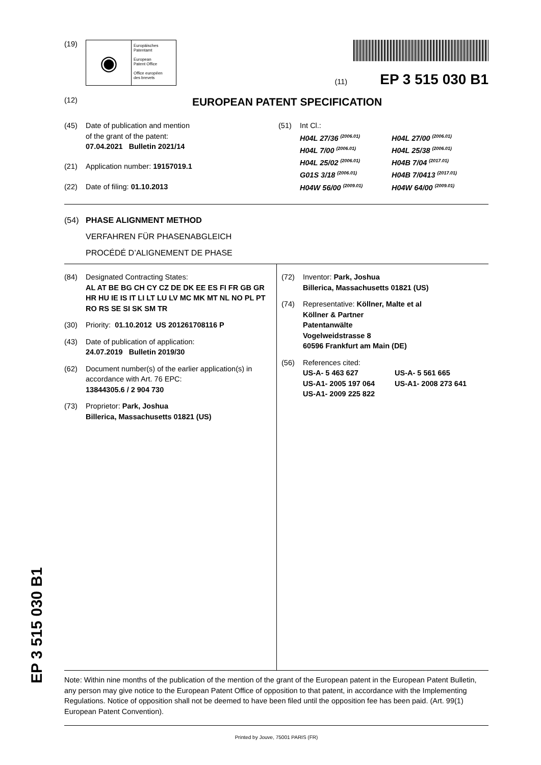(19)
◉
Europäisches
Patentamt
European
Patent Office
Office européen
des brevets
(11) EP 3 515 030 B1
(12)
EUROPEAN PATENT SPECIFICATION
(45) Date of publication and mention
of the grant of the patent:
07.04.2021 Bulletin 2021/14
(21) Application number: 19157019.1
(22) Date of filing: 01.10.2013
(51) Int Cl.:
H04L 27/36 <sup>(2006.01)</sup> H04L 27/00 <sup>(2006.01)</sup> H04L 7/00 <sup>(2006.01)</sup> H04L 25/38 <sup>(2006.01)</sup> H04L 25/02 <sup>(2006.01)</sup> H04B 7/04 <sup>(2017.01)</sup> G01S 3/18 <sup>(2006.01)</sup> H04B 7/0413 <sup>(2017.01)</sup> H04W 56/00 <sup>(2009.01)</sup> H04W 64/00 <sup>(2009.01)</sup>
(54) PHASE ALIGNMENT METHOD
VERFAHREN FÜR PHASENABGLEICH
PROCÉDÉ D’ALIGNEMENT DE PHASE
(84) Designated Contracting States:
AL AT BE BG CH CY CZ DE DK EE ES FI FR GB GR HR HU IE IS IT LI LT LU LV MC MK MT NL NO PL PT RO RS SE SI SK SM TR
(30) Priority: 01.10.2012 US 201261708116 P
(43) Date of publication of application:
24.07.2019 Bulletin 2019/30
(62) Document number(s) of the earlier application(s) in accordance with Art. 76 EPC:
13844305.6 / 2 904 730
(73) Proprietor: Park, Joshua
Billerica, Massachusetts 01821 (US)
(72) Inventor: Park, Joshua
Billerica, Massachusetts 01821 (US)
(74) Representative: Köllner, Malte et al
Köllner & Partner
Patentanwälte
Vogelweidstrasse 8
60596 Frankfurt am Main (DE)
(56) References cited:
US-A- 5 463 627 US-A- 5 561 665 US-A1- 2005 197 064 US-A1- 2008 273 641 US-A1- 2009 225 822
Note: Within nine months of the publication of the mention of the grant of the European patent in the European Patent Bulletin, any person may give notice to the European Patent Office of opposition to that patent, in accordance with the Implementing Regulations. Notice of opposition shall not be deemed to have been filed until the opposition fee has been paid. (Art. 99(1) European Patent Convention).
Printed by Jouve, 75001 PARIS (FR)
EP 3 515 030 B1